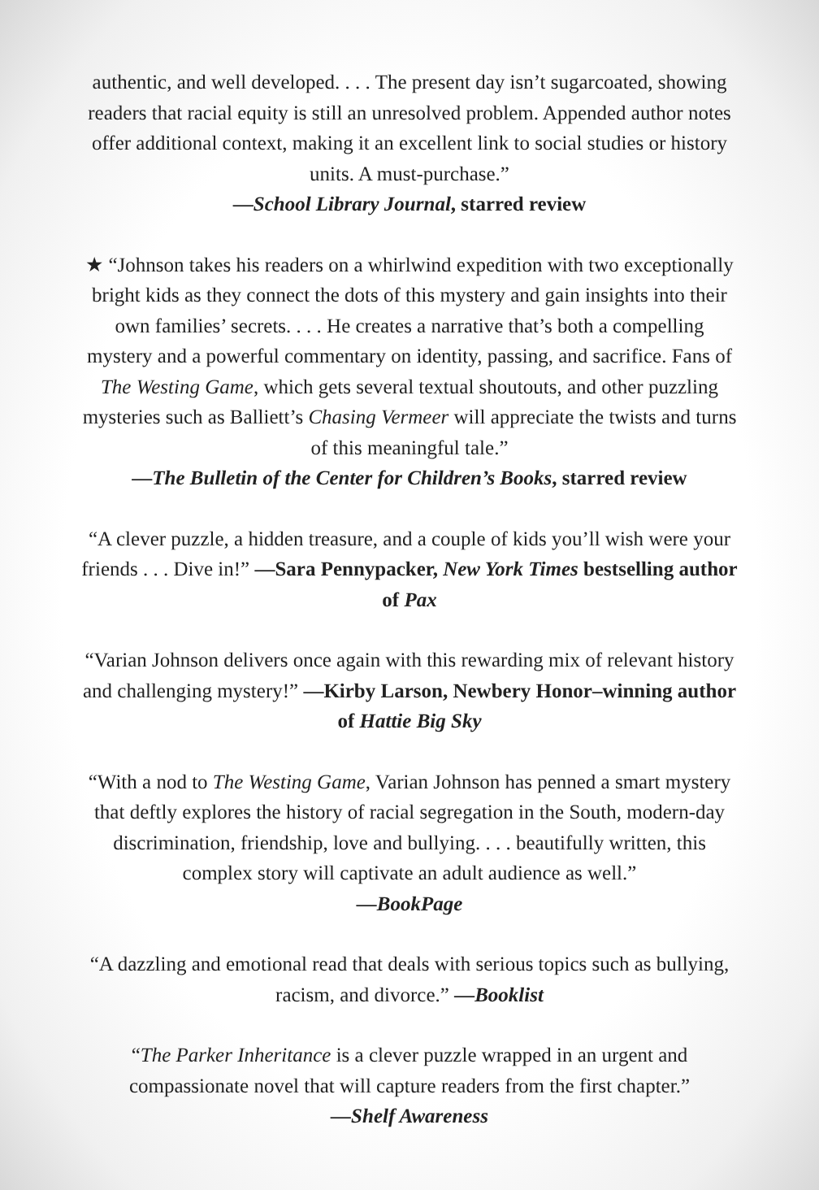authentic, and well developed. . . . The present day isn’t sugarcoated, showing readers that racial equity is still an unresolved problem. Appended author notes offer additional context, making it an excellent link to social studies or history units. A must-purchase.”
—School Library Journal, starred review
★ “Johnson takes his readers on a whirlwind expedition with two exceptionally bright kids as they connect the dots of this mystery and gain insights into their own families’ secrets. . . . He creates a narrative that’s both a compelling mystery and a powerful commentary on identity, passing, and sacrifice. Fans of The Westing Game, which gets several textual shoutouts, and other puzzling mysteries such as Balliett’s Chasing Vermeer will appreciate the twists and turns of this meaningful tale.”
—The Bulletin of the Center for Children’s Books, starred review
“A clever puzzle, a hidden treasure, and a couple of kids you’ll wish were your friends . . . Dive in!” —Sara Pennypacker, New York Times bestselling author of Pax
“Varian Johnson delivers once again with this rewarding mix of relevant history and challenging mystery!” —Kirby Larson, Newbery Honor–winning author of Hattie Big Sky
“With a nod to The Westing Game, Varian Johnson has penned a smart mystery that deftly explores the history of racial segregation in the South, modern-day discrimination, friendship, love and bullying. . . . beautifully written, this complex story will captivate an adult audience as well.”
—BookPage
“A dazzling and emotional read that deals with serious topics such as bullying, racism, and divorce.” —Booklist
“The Parker Inheritance is a clever puzzle wrapped in an urgent and compassionate novel that will capture readers from the first chapter.”
—Shelf Awareness